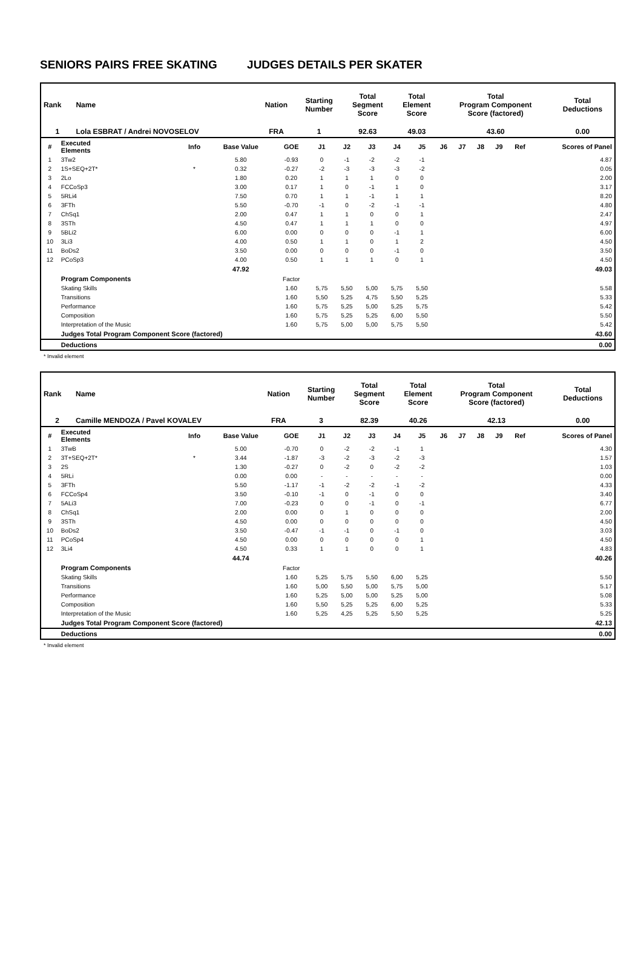SENIORS PAIRS FREE SKATING JUDGES DETAILS PER SKATER
| Rank | Name | Nation | Starting Number | Total Segment Score | Total Element Score | Total Program Component Score (factored) | Total Deductions |
| 1 | Lola ESBRAT / Andrei NOVOSELOV | FRA | 1 | 92.63 | 49.03 | 43.60 | 0.00 |
| # | Executed Elements | Info | Base Value | GOE | J1 | J2 | J3 | J4 | J5 | J6 | J7 | J8 | J9 | Ref | Scores of Panel |
| --- | --- | --- | --- | --- | --- | --- | --- | --- | --- | --- | --- | --- | --- | --- | --- |
| 1 | 3Tw2 | | 5.80 | -0.93 | 0 | -1 | -2 | -2 | -1 | | | | | | 4.87 |
| 2 | 1S+SEQ+2T* | * | 0.32 | -0.27 | -2 | -3 | -3 | -3 | -2 | | | | | | 0.05 |
| 3 | 2Lo | | 1.80 | 0.20 | 1 | 1 | 1 | 0 | 0 | | | | | | 2.00 |
| 4 | FCCoSp3 | | 3.00 | 0.17 | 1 | 0 | -1 | 1 | 0 | | | | | | 3.17 |
| 5 | 5RLi4 | | 7.50 | 0.70 | 1 | 1 | -1 | 1 | 1 | | | | | | 8.20 |
| 6 | 3FTh | | 5.50 | -0.70 | -1 | 0 | -2 | -1 | -1 | | | | | | 4.80 |
| 7 | ChSq1 | | 2.00 | 0.47 | 1 | 1 | 0 | 0 | 1 | | | | | | 2.47 |
| 8 | 3STh | | 4.50 | 0.47 | 1 | 1 | 1 | 0 | 0 | | | | | | 4.97 |
| 9 | 5BLi2 | | 6.00 | 0.00 | 0 | 0 | 0 | -1 | 1 | | | | | | 6.00 |
| 10 | 3Li3 | | 4.00 | 0.50 | 1 | 1 | 0 | 1 | 2 | | | | | | 4.50 |
| 11 | BoDs2 | | 3.50 | 0.00 | 0 | 0 | 0 | -1 | 0 | | | | | | 3.50 |
| 12 | PCoSp3 | | 4.00 | 0.50 | 1 | 1 | 1 | 0 | 1 | | | | | | 4.50 |
| | | | 47.92 | | | | | | | | | | | | 49.03 |
| | Program Components | | | Factor | | | | | | | | | | | |
| | Skating Skills | | | 1.60 | 5,75 | 5,50 | 5,00 | 5,75 | 5,50 | | | | | | 5.58 |
| | Transitions | | | 1.60 | 5,50 | 5,25 | 4,75 | 5,50 | 5,25 | | | | | | 5.33 |
| | Performance | | | 1.60 | 5,75 | 5,25 | 5,00 | 5,25 | 5,75 | | | | | | 5.42 |
| | Composition | | | 1.60 | 5,75 | 5,25 | 5,25 | 6,00 | 5,50 | | | | | | 5.50 |
| | Interpretation of the Music | | | 1.60 | 5,75 | 5,00 | 5,00 | 5,75 | 5,50 | | | | | | 5.42 |
| | Judges Total Program Component Score (factored) | | | | | | | | | | | | | | 43.60 |
| | Deductions | | | | | | | | | | | | | | 0.00 |
* Invalid element
| Rank | Name | Nation | Starting Number | Total Segment Score | Total Element Score | Total Program Component Score (factored) | Total Deductions |
| 2 | Camille MENDOZA / Pavel KOVALEV | FRA | 3 | 82.39 | 40.26 | 42.13 | 0.00 |
| # | Executed Elements | Info | Base Value | GOE | J1 | J2 | J3 | J4 | J5 | J6 | J7 | J8 | J9 | Ref | Scores of Panel |
| --- | --- | --- | --- | --- | --- | --- | --- | --- | --- | --- | --- | --- | --- | --- | --- |
| 1 | 3TwB | | 5.00 | -0.70 | 0 | -2 | -2 | -1 | 1 | | | | | | 4.30 |
| 2 | 3T+SEQ+2T* | * | 3.44 | -1.87 | -3 | -2 | -3 | -2 | -3 | | | | | | 1.57 |
| 3 | 2S | | 1.30 | -0.27 | 0 | -2 | 0 | -2 | -2 | | | | | | 1.03 |
| 4 | 5RLi | | 0.00 | 0.00 | - | - | - | - | - | | | | | | 0.00 |
| 5 | 3FTh | | 5.50 | -1.17 | -1 | -2 | -2 | -1 | -2 | | | | | | 4.33 |
| 6 | FCCoSp4 | | 3.50 | -0.10 | -1 | 0 | -1 | 0 | 0 | | | | | | 3.40 |
| 7 | 5ALi3 | | 7.00 | -0.23 | 0 | 0 | -1 | 0 | -1 | | | | | | 6.77 |
| 8 | ChSq1 | | 2.00 | 0.00 | 0 | 1 | 0 | 0 | 0 | | | | | | 2.00 |
| 9 | 3STh | | 4.50 | 0.00 | 0 | 0 | 0 | 0 | 0 | | | | | | 4.50 |
| 10 | BoDs2 | | 3.50 | -0.47 | -1 | -1 | 0 | -1 | 0 | | | | | | 3.03 |
| 11 | PCoSp4 | | 4.50 | 0.00 | 0 | 0 | 0 | 0 | 1 | | | | | | 4.50 |
| 12 | 3Li4 | | 4.50 | 0.33 | 1 | 1 | 0 | 0 | 1 | | | | | | 4.83 |
| | | | 44.74 | | | | | | | | | | | | 40.26 |
| | Program Components | | | Factor | | | | | | | | | | | |
| | Skating Skills | | | 1.60 | 5,25 | 5,75 | 5,50 | 6,00 | 5,25 | | | | | | 5.50 |
| | Transitions | | | 1.60 | 5,00 | 5,50 | 5,00 | 5,75 | 5,00 | | | | | | 5.17 |
| | Performance | | | 1.60 | 5,25 | 5,00 | 5,00 | 5,25 | 5,00 | | | | | | 5.08 |
| | Composition | | | 1.60 | 5,50 | 5,25 | 5,25 | 6,00 | 5,25 | | | | | | 5.33 |
| | Interpretation of the Music | | | 1.60 | 5,25 | 4,25 | 5,25 | 5,50 | 5,25 | | | | | | 5.25 |
| | Judges Total Program Component Score (factored) | | | | | | | | | | | | | | 42.13 |
| | Deductions | | | | | | | | | | | | | | 0.00 |
* Invalid element